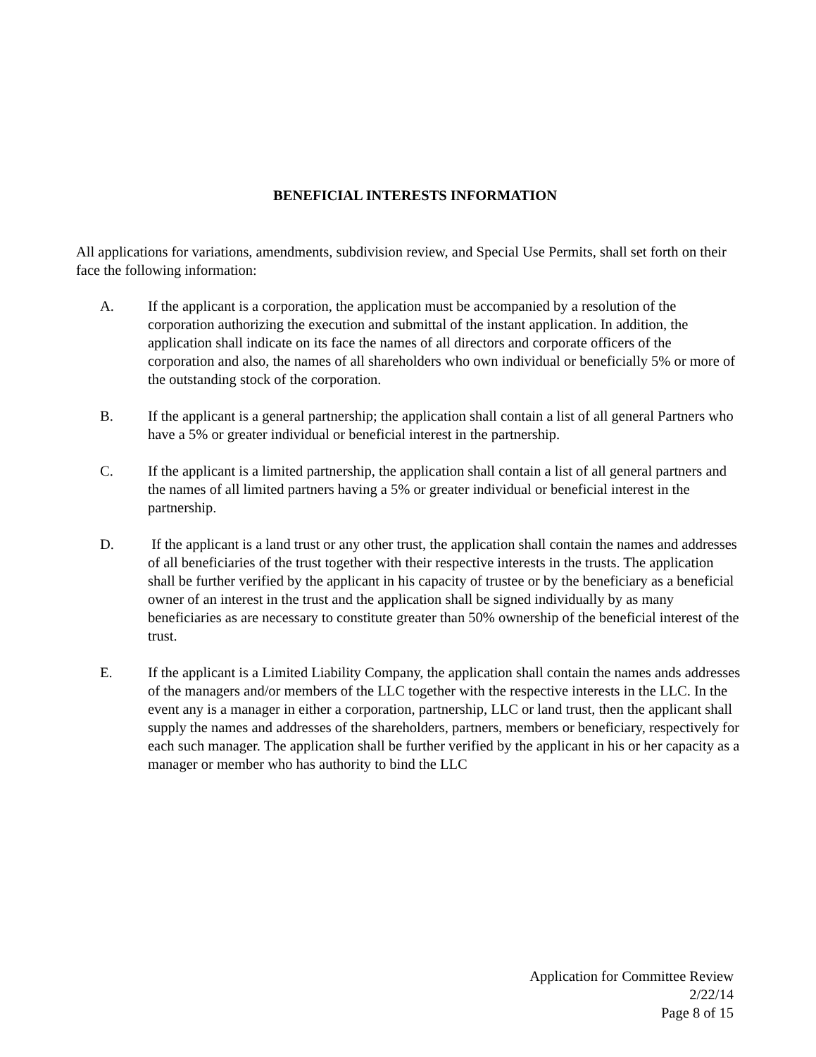BENEFICIAL INTERESTS INFORMATION
All applications for variations, amendments, subdivision review, and Special Use Permits, shall set forth on their face the following information:
A. If the applicant is a corporation, the application must be accompanied by a resolution of the corporation authorizing the execution and submittal of the instant application. In addition, the application shall indicate on its face the names of all directors and corporate officers of the corporation and also, the names of all shareholders who own individual or beneficially 5% or more of the outstanding stock of the corporation.
B. If the applicant is a general partnership; the application shall contain a list of all general Partners who have a 5% or greater individual or beneficial interest in the partnership.
C. If the applicant is a limited partnership, the application shall contain a list of all general partners and the names of all limited partners having a 5% or greater individual or beneficial interest in the
partnership.
D. If the applicant is a land trust or any other trust, the application shall contain the names and addresses of all beneficiaries of the trust together with their respective interests in the trusts. The application shall be further verified by the applicant in his capacity of trustee or by the beneficiary as a beneficial owner of an interest in the trust and the application shall be signed individually by as many beneficiaries as are necessary to constitute greater than 50% ownership of the beneficial interest of the trust.
E. If the applicant is a Limited Liability Company, the application shall contain the names ands addresses of the managers and/or members of the LLC together with the respective interests in the LLC. In the event any is a manager in either a corporation, partnership, LLC or land trust, then the applicant shall supply the names and addresses of the shareholders, partners, members or beneficiary, respectively for each such manager. The application shall be further verified by the applicant in his or her capacity as a manager or member who has authority to bind the LLC
Application for Committee Review
2/22/14
Page 8 of 15